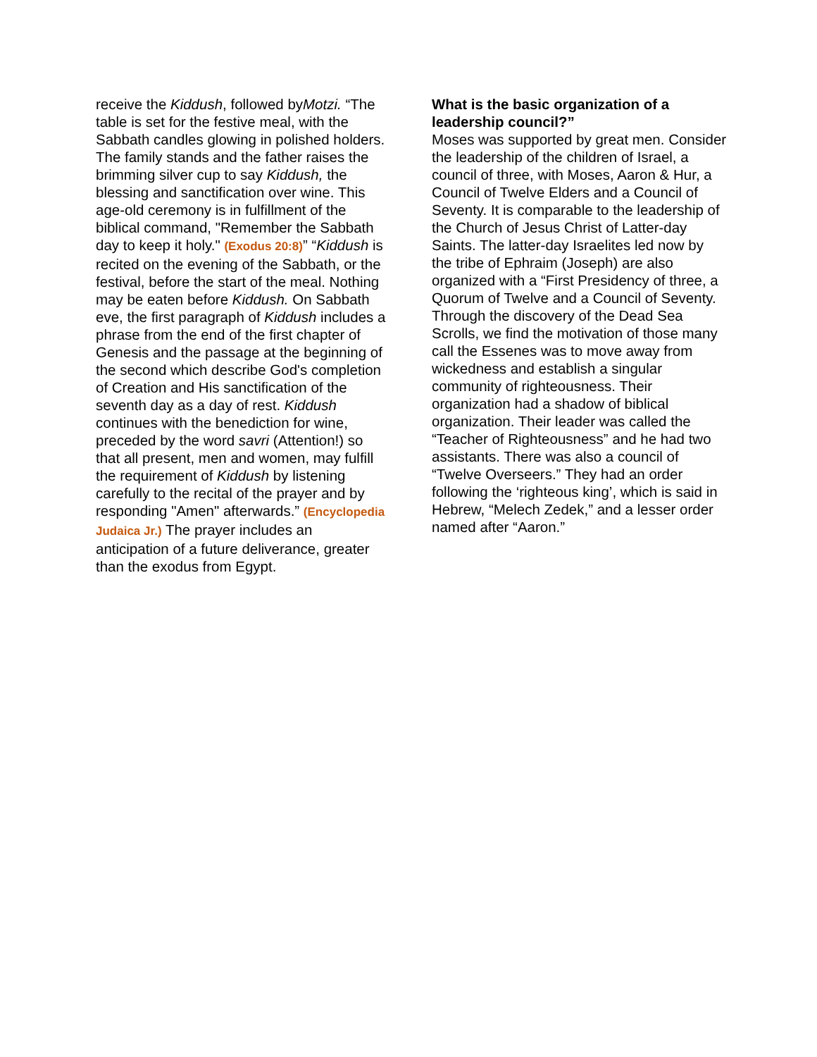receive the Kiddush, followed byMotzi. “The table is set for the festive meal, with the Sabbath candles glowing in polished holders. The family stands and the father raises the brimming silver cup to say Kiddush, the blessing and sanctification over wine. This age-old ceremony is in fulfillment of the biblical command, "Remember the Sabbath day to keep it holy." (Exodus 20:8)” “Kiddush is recited on the evening of the Sabbath, or the festival, before the start of the meal. Nothing may be eaten before Kiddush. On Sabbath eve, the first paragraph of Kiddush includes a phrase from the end of the first chapter of Genesis and the passage at the beginning of the second which describe God's completion of Creation and His sanctification of the seventh day as a day of rest. Kiddush continues with the benediction for wine, preceded by the word savri (Attention!) so that all present, men and women, may fulfill the requirement of Kiddush by listening carefully to the recital of the prayer and by responding "Amen" afterwards.” (Encyclopedia Judaica Jr.) The prayer includes an anticipation of a future deliverance, greater than the exodus from Egypt.
What is the basic organization of a leadership council?”
Moses was supported by great men. Consider the leadership of the children of Israel, a council of three, with Moses, Aaron & Hur, a Council of Twelve Elders and a Council of Seventy. It is comparable to the leadership of the Church of Jesus Christ of Latter-day Saints. The latter-day Israelites led now by the tribe of Ephraim (Joseph) are also organized with a “First Presidency of three, a Quorum of Twelve and a Council of Seventy. Through the discovery of the Dead Sea Scrolls, we find the motivation of those many call the Essenes was to move away from wickedness and establish a singular community of righteousness. Their organization had a shadow of biblical organization. Their leader was called the “Teacher of Righteousness” and he had two assistants. There was also a council of “Twelve Overseers.” They had an order following the ‘righteous king’, which is said in Hebrew, “Melech Zedek,” and a lesser order named after “Aaron.”